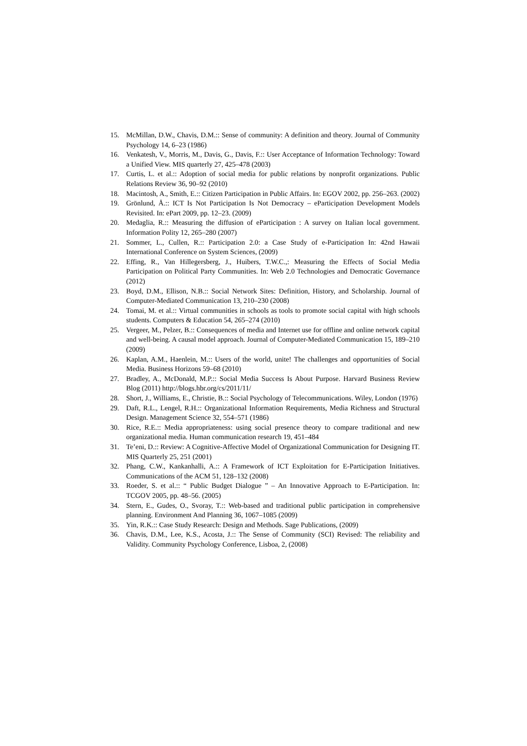15. McMillan, D.W., Chavis, D.M.:: Sense of community: A definition and theory. Journal of Community Psychology 14, 6–23 (1986)
16. Venkatesh, V., Morris, M., Davis, G., Davis, F.:: User Acceptance of Information Technology: Toward a Unified View. MIS quarterly 27, 425–478 (2003)
17. Curtis, L. et al.:: Adoption of social media for public relations by nonprofit organizations. Public Relations Review 36, 90–92 (2010)
18. Macintosh, A., Smith, E.:: Citizen Participation in Public Affairs. In: EGOV 2002, pp. 256–263. (2002)
19. Grönlund, Å.:: ICT Is Not Participation Is Not Democracy – eParticipation Development Models Revisited. In: ePart 2009, pp. 12–23. (2009)
20. Medaglia, R.:: Measuring the diffusion of eParticipation : A survey on Italian local government. Information Polity 12, 265–280 (2007)
21. Sommer, L., Cullen, R.:: Participation 2.0: a Case Study of e-Participation In: 42nd Hawaii International Conference on System Sciences, (2009)
22. Effing, R., Van Hillegersberg, J., Huibers, T.W.C.,: Measuring the Effects of Social Media Participation on Political Party Communities. In: Web 2.0 Technologies and Democratic Governance (2012)
23. Boyd, D.M., Ellison, N.B.:: Social Network Sites: Definition, History, and Scholarship. Journal of Computer-Mediated Communication 13, 210–230 (2008)
24. Tomai, M. et al.:: Virtual communities in schools as tools to promote social capital with high schools students. Computers & Education 54, 265–274 (2010)
25. Vergeer, M., Pelzer, B.:: Consequences of media and Internet use for offline and online network capital and well-being. A causal model approach. Journal of Computer-Mediated Communication 15, 189–210 (2009)
26. Kaplan, A.M., Haenlein, M.:: Users of the world, unite! The challenges and opportunities of Social Media. Business Horizons 59–68 (2010)
27. Bradley, A., McDonald, M.P.:: Social Media Success Is About Purpose. Harvard Business Review Blog (2011) http://blogs.hbr.org/cs/2011/11/
28. Short, J., Williams, E., Christie, B.:: Social Psychology of Telecommunications. Wiley, London (1976)
29. Daft, R.L., Lengel, R.H.:: Organizational Information Requirements, Media Richness and Structural Design. Management Science 32, 554–571 (1986)
30. Rice, R.E.:: Media appropriateness: using social presence theory to compare traditional and new organizational media. Human communication research 19, 451–484
31. Te’eni, D.:: Review: A Cognitive-Affective Model of Organizational Communication for Designing IT. MIS Quarterly 25, 251 (2001)
32. Phang, C.W., Kankanhalli, A.:: A Framework of ICT Exploitation for E-Participation Initiatives. Communications of the ACM 51, 128–132 (2008)
33. Roeder, S. et al.:: “ Public Budget Dialogue ” – An Innovative Approach to E-Participation. In: TCGOV 2005, pp. 48–56. (2005)
34. Stern, E., Gudes, O., Svoray, T.:: Web-based and traditional public participation in comprehensive planning. Environment And Planning 36, 1067–1085 (2009)
35. Yin, R.K.:: Case Study Research: Design and Methods. Sage Publications, (2009)
36. Chavis, D.M., Lee, K.S., Acosta, J.:: The Sense of Community (SCI) Revised: The reliability and Validity. Community Psychology Conference, Lisboa, 2, (2008)